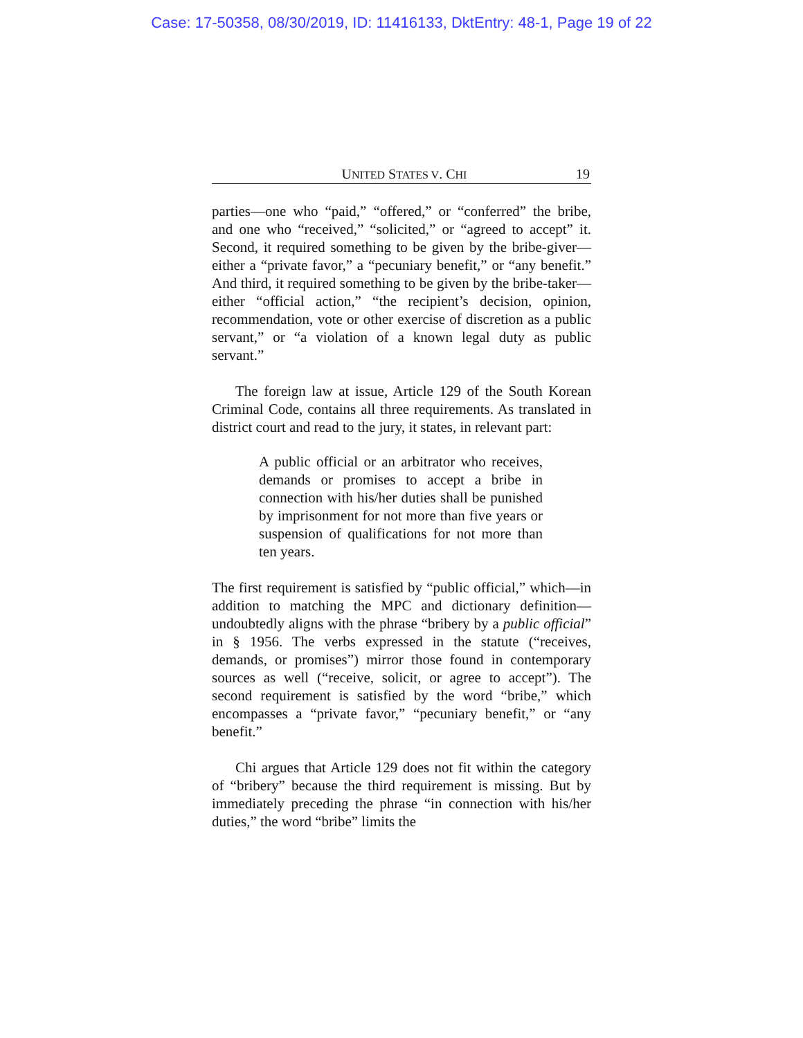Case: 17-50358, 08/30/2019, ID: 11416133, DktEntry: 48-1, Page 19 of 22
UNITED STATES V. CHI 19
parties—one who “paid,” “offered,” or “conferred” the bribe, and one who “received,” “solicited,” or “agreed to accept” it. Second, it required something to be given by the bribe-giver—either a “private favor,” a “pecuniary benefit,” or “any benefit.” And third, it required something to be given by the bribe-taker—either “official action,” “the recipient’s decision, opinion, recommendation, vote or other exercise of discretion as a public servant,” or “a violation of a known legal duty as public servant.”
The foreign law at issue, Article 129 of the South Korean Criminal Code, contains all three requirements. As translated in district court and read to the jury, it states, in relevant part:
A public official or an arbitrator who receives, demands or promises to accept a bribe in connection with his/her duties shall be punished by imprisonment for not more than five years or suspension of qualifications for not more than ten years.
The first requirement is satisfied by “public official,” which—in addition to matching the MPC and dictionary definition—undoubtedly aligns with the phrase “bribery by a public official” in § 1956. The verbs expressed in the statute (“receives, demands, or promises”) mirror those found in contemporary sources as well (“receive, solicit, or agree to accept”). The second requirement is satisfied by the word “bribe,” which encompasses a “private favor,” “pecuniary benefit,” or “any benefit.”
Chi argues that Article 129 does not fit within the category of “bribery” because the third requirement is missing. But by immediately preceding the phrase “in connection with his/her duties,” the word “bribe” limits the